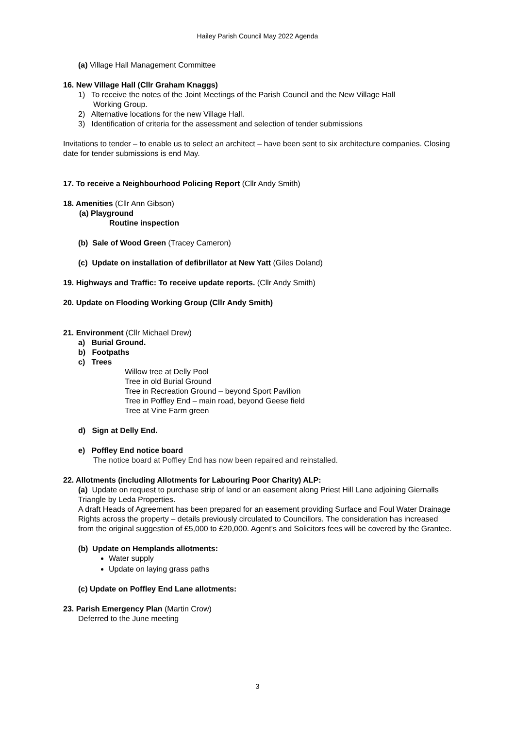Hailey Parish Council May 2022 Agenda
(a) Village Hall Management Committee
16. New Village Hall (Cllr Graham Knaggs)
1) To receive the notes of the Joint Meetings of the Parish Council and the New Village Hall
Working Group.
2) Alternative locations for the new Village Hall.
3) Identification of criteria for the assessment and selection of tender submissions
Invitations to tender – to enable us to select an architect – have been sent to six architecture companies. Closing date for tender submissions is end May.
17. To receive a Neighbourhood Policing Report (Cllr Andy Smith)
18. Amenities (Cllr Ann Gibson)
(a) Playground
Routine inspection
(b) Sale of Wood Green (Tracey Cameron)
(c) Update on installation of defibrillator at New Yatt (Giles Doland)
19. Highways and Traffic: To receive update reports. (Cllr Andy Smith)
20. Update on Flooding Working Group (Cllr Andy Smith)
21. Environment (Cllr Michael Drew)
a) Burial Ground.
b) Footpaths
c) Trees
Willow tree at Delly Pool
Tree in old Burial Ground
Tree in Recreation Ground – beyond Sport Pavilion
Tree in Poffley End – main road, beyond Geese field
Tree at Vine Farm green
d) Sign at Delly End.
e) Poffley End notice board
The notice board at Poffley End has now been repaired and reinstalled.
22. Allotments (including Allotments for Labouring Poor Charity) ALP:
(a) Update on request to purchase strip of land or an easement along Priest Hill Lane adjoining Giernalls Triangle by Leda Properties.
A draft Heads of Agreement has been prepared for an easement providing Surface and Foul Water Drainage Rights across the property – details previously circulated to Councillors. The consideration has increased from the original suggestion of £5,000 to £20,000. Agent’s and Solicitors fees will be covered by the Grantee.
(b) Update on Hemplands allotments:
Water supply
Update on laying grass paths
(c) Update on Poffley End Lane allotments:
23. Parish Emergency Plan (Martin Crow)
Deferred to the June meeting
3